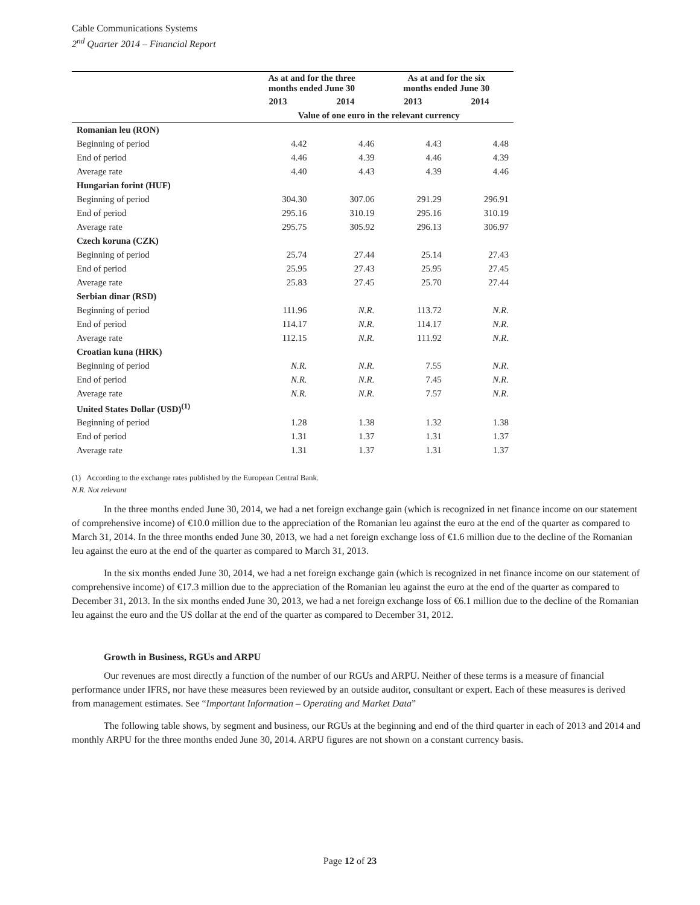Cable Communications Systems
2<sup>nd</sup> Quarter 2014 – Financial Report
| | As at and for the three months ended June 30 | | As at and for the six months ended June 30 | |
| --- | --- | --- | --- | --- |
| | 2013 | 2014 | 2013 | 2014 |
| | Value of one euro in the relevant currency | | | |
| Romanian leu (RON) | | | | |
| Beginning of period | 4.42 | 4.46 | 4.43 | 4.48 |
| End of period | 4.46 | 4.39 | 4.46 | 4.39 |
| Average rate | 4.40 | 4.43 | 4.39 | 4.46 |
| Hungarian forint (HUF) | | | | |
| Beginning of period | 304.30 | 307.06 | 291.29 | 296.91 |
| End of period | 295.16 | 310.19 | 295.16 | 310.19 |
| Average rate | 295.75 | 305.92 | 296.13 | 306.97 |
| Czech koruna (CZK) | | | | |
| Beginning of period | 25.74 | 27.44 | 25.14 | 27.43 |
| End of period | 25.95 | 27.43 | 25.95 | 27.45 |
| Average rate | 25.83 | 27.45 | 25.70 | 27.44 |
| Serbian dinar (RSD) | | | | |
| Beginning of period | 111.96 | N.R. | 113.72 | N.R. |
| End of period | 114.17 | N.R. | 114.17 | N.R. |
| Average rate | 112.15 | N.R. | 111.92 | N.R. |
| Croatian kuna (HRK) | | | | |
| Beginning of period | N.R. | N.R. | 7.55 | N.R. |
| End of period | N.R. | N.R. | 7.45 | N.R. |
| Average rate | N.R. | N.R. | 7.57 | N.R. |
| United States Dollar (USD)<sup>(1)</sup> | | | | |
| Beginning of period | 1.28 | 1.38 | 1.32 | 1.38 |
| End of period | 1.31 | 1.37 | 1.31 | 1.37 |
| Average rate | 1.31 | 1.37 | 1.31 | 1.37 |
(1) According to the exchange rates published by the European Central Bank.
N.R. Not relevant
In the three months ended June 30, 2014, we had a net foreign exchange gain (which is recognized in net finance income on our statement of comprehensive income) of €10.0 million due to the appreciation of the Romanian leu against the euro at the end of the quarter as compared to March 31, 2014. In the three months ended June 30, 2013, we had a net foreign exchange loss of €1.6 million due to the decline of the Romanian leu against the euro at the end of the quarter as compared to March 31, 2013.
In the six months ended June 30, 2014, we had a net foreign exchange gain (which is recognized in net finance income on our statement of comprehensive income) of €17.3 million due to the appreciation of the Romanian leu against the euro at the end of the quarter as compared to December 31, 2013. In the six months ended June 30, 2013, we had a net foreign exchange loss of €6.1 million due to the decline of the Romanian leu against the euro and the US dollar at the end of the quarter as compared to December 31, 2012.
Growth in Business, RGUs and ARPU
Our revenues are most directly a function of the number of our RGUs and ARPU. Neither of these terms is a measure of financial performance under IFRS, nor have these measures been reviewed by an outside auditor, consultant or expert. Each of these measures is derived from management estimates. See “Important Information – Operating and Market Data”
The following table shows, by segment and business, our RGUs at the beginning and end of the third quarter in each of 2013 and 2014 and monthly ARPU for the three months ended June 30, 2014. ARPU figures are not shown on a constant currency basis.
Page 12 of 23